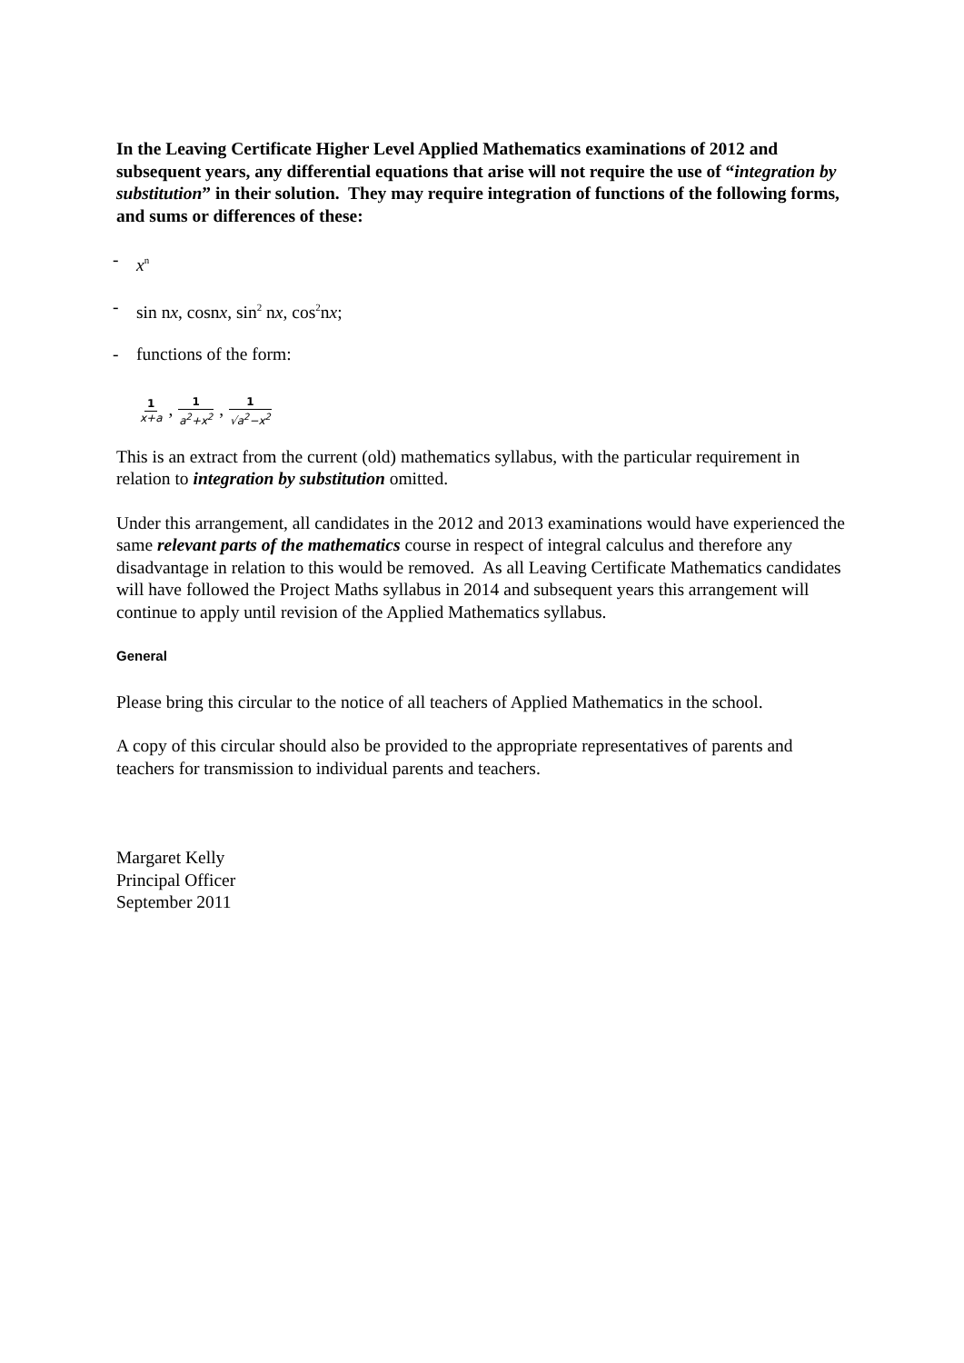In the Leaving Certificate Higher Level Applied Mathematics examinations of 2012 and subsequent years, any differential equations that arise will not require the use of “integration by substitution” in their solution. They may require integration of functions of the following forms, and sums or differences of these:
- x<sup>n</sup>
- sin nx, cosnx, sin<sup>2</sup> nx, cos<sup>2</sup>nx;
- functions of the form:
1 x+a , 1 a<sup>2</sup>+x<sup>2</sup> , 1 √a<sup>2</sup>−x<sup>2</sup>
This is an extract from the current (old) mathematics syllabus, with the particular requirement in relation to integration by substitution omitted.
Under this arrangement, all candidates in the 2012 and 2013 examinations would have experienced the same relevant parts of the mathematics course in respect of integral calculus and therefore any disadvantage in relation to this would be removed. As all Leaving Certificate Mathematics candidates will have followed the Project Maths syllabus in 2014 and subsequent years this arrangement will continue to apply until revision of the Applied Mathematics syllabus.
General
Please bring this circular to the notice of all teachers of Applied Mathematics in the school.
A copy of this circular should also be provided to the appropriate representatives of parents and teachers for transmission to individual parents and teachers.
Margaret Kelly
Principal Officer
September 2011